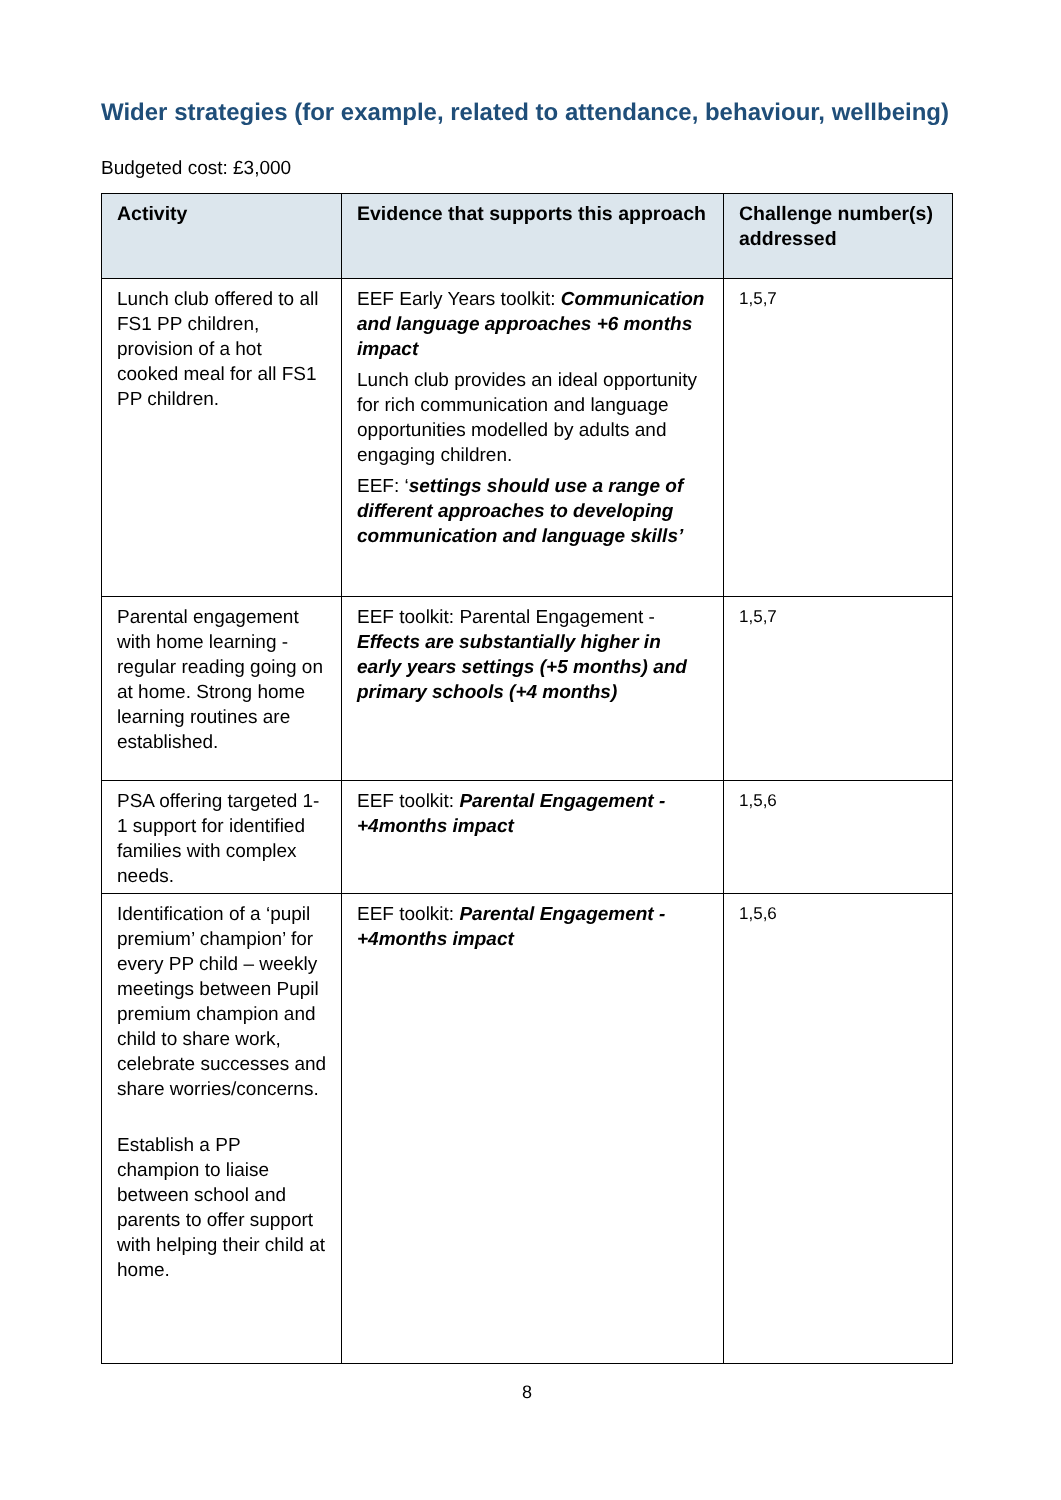Wider strategies (for example, related to attendance, behaviour, wellbeing)
Budgeted cost: £3,000
| Activity | Evidence that supports this approach | Challenge number(s) addressed |
| --- | --- | --- |
| Lunch club offered to all FS1 PP children, provision of a hot cooked meal for all FS1 PP children. | EEF Early Years toolkit: Communication and language approaches +6 months impact Lunch club provides an ideal opportunity for rich communication and language opportunities modelled by adults and engaging children. EEF: ‘ settings should use a range of different approaches to developing communication and language skills’ | 1,5,7 |
| Parental engagement with home learning - regular reading going on at home. Strong home learning routines are established. | EEF toolkit: Parental Engagement - Effects are substantially higher in early years settings (+5 months) and primary schools (+4 months) | 1,5,7 |
| PSA offering targeted 1-1 support for identified families with complex needs. | EEF toolkit: Parental Engagement - +4months impact | 1,5,6 |
| Identification of a ‘pupil premium’ champion’ for every PP child – weekly meetings between Pupil premium champion and child to share work, celebrate successes and share worries/concerns. Establish a PP champion to liaise between school and parents to offer support with helping their child at home. | EEF toolkit: Parental Engagement - +4months impact | 1,5,6 |
8